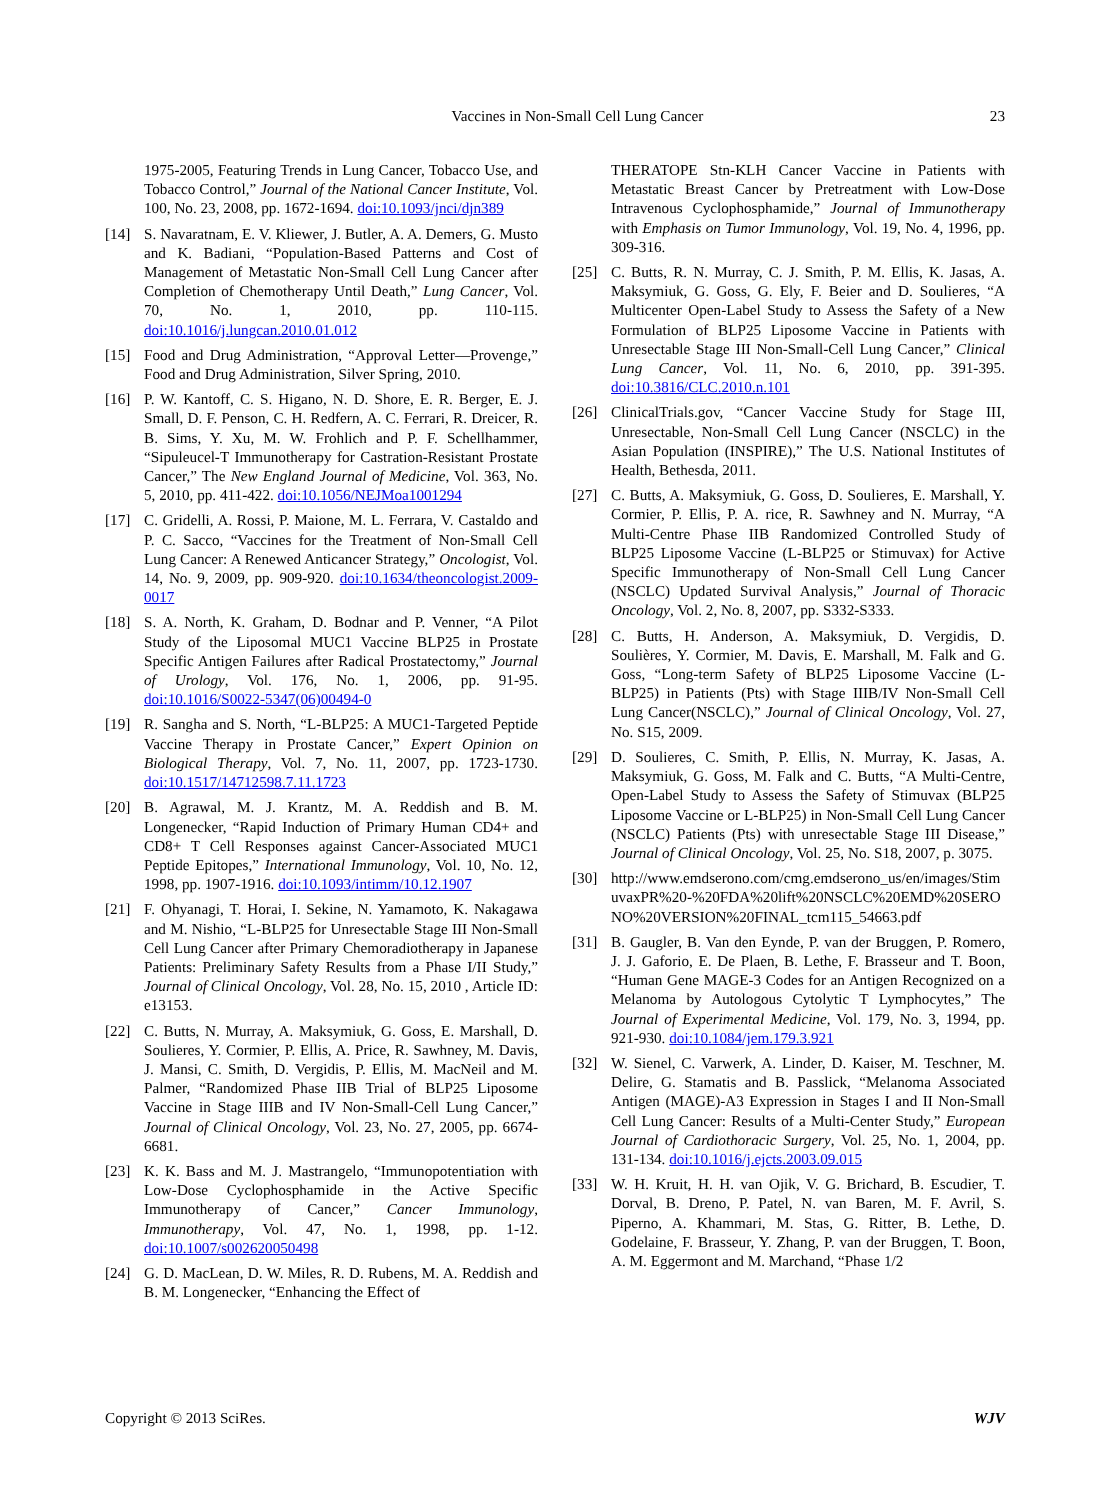Vaccines in Non-Small Cell Lung Cancer 23
1975-2005, Featuring Trends in Lung Cancer, Tobacco Use, and Tobacco Control,” Journal of the National Cancer Institute, Vol. 100, No. 23, 2008, pp. 1672-1694. doi:10.1093/jnci/djn389
[14] S. Navaratnam, E. V. Kliewer, J. Butler, A. A. Demers, G. Musto and K. Badiani, “Population-Based Patterns and Cost of Management of Metastatic Non-Small Cell Lung Cancer after Completion of Chemotherapy Until Death,” Lung Cancer, Vol. 70, No. 1, 2010, pp. 110-115. doi:10.1016/j.lungcan.2010.01.012
[15] Food and Drug Administration, “Approval Letter—Provenge,” Food and Drug Administration, Silver Spring, 2010.
[16] P. W. Kantoff, C. S. Higano, N. D. Shore, E. R. Berger, E. J. Small, D. F. Penson, C. H. Redfern, A. C. Ferrari, R. Dreicer, R. B. Sims, Y. Xu, M. W. Frohlich and P. F. Schellhammer, “Sipuleucel-T Immunotherapy for Castration-Resistant Prostate Cancer,” The New England Journal of Medicine, Vol. 363, No. 5, 2010, pp. 411-422. doi:10.1056/NEJMoa1001294
[17] C. Gridelli, A. Rossi, P. Maione, M. L. Ferrara, V. Castaldo and P. C. Sacco, “Vaccines for the Treatment of Non-Small Cell Lung Cancer: A Renewed Anticancer Strategy,” Oncologist, Vol. 14, No. 9, 2009, pp. 909-920. doi:10.1634/theoncologist.2009-0017
[18] S. A. North, K. Graham, D. Bodnar and P. Venner, “A Pilot Study of the Liposomal MUC1 Vaccine BLP25 in Prostate Specific Antigen Failures after Radical Prostatectomy,” Journal of Urology, Vol. 176, No. 1, 2006, pp. 91-95. doi:10.1016/S0022-5347(06)00494-0
[19] R. Sangha and S. North, “L-BLP25: A MUC1-Targeted Peptide Vaccine Therapy in Prostate Cancer,” Expert Opinion on Biological Therapy, Vol. 7, No. 11, 2007, pp. 1723-1730. doi:10.1517/14712598.7.11.1723
[20] B. Agrawal, M. J. Krantz, M. A. Reddish and B. M. Longenecker, “Rapid Induction of Primary Human CD4+ and CD8+ T Cell Responses against Cancer-Associated MUC1 Peptide Epitopes,” International Immunology, Vol. 10, No. 12, 1998, pp. 1907-1916. doi:10.1093/intimm/10.12.1907
[21] F. Ohyanagi, T. Horai, I. Sekine, N. Yamamoto, K. Nakagawa and M. Nishio, “L-BLP25 for Unresectable Stage III Non-Small Cell Lung Cancer after Primary Chemoradiotherapy in Japanese Patients: Preliminary Safety Results from a Phase I/II Study,” Journal of Clinical Oncology, Vol. 28, No. 15, 2010 , Article ID: e13153.
[22] C. Butts, N. Murray, A. Maksymiuk, G. Goss, E. Marshall, D. Soulieres, Y. Cormier, P. Ellis, A. Price, R. Sawhney, M. Davis, J. Mansi, C. Smith, D. Vergidis, P. Ellis, M. MacNeil and M. Palmer, “Randomized Phase IIB Trial of BLP25 Liposome Vaccine in Stage IIIB and IV Non-Small-Cell Lung Cancer,” Journal of Clinical Oncology, Vol. 23, No. 27, 2005, pp. 6674-6681.
[23] K. K. Bass and M. J. Mastrangelo, “Immunopotentiation with Low-Dose Cyclophosphamide in the Active Specific Immunotherapy of Cancer,” Cancer Immunology, Immunotherapy, Vol. 47, No. 1, 1998, pp. 1-12. doi:10.1007/s002620050498
[24] G. D. MacLean, D. W. Miles, R. D. Rubens, M. A. Reddish and B. M. Longenecker, “Enhancing the Effect of
THERATOPE Stn-KLH Cancer Vaccine in Patients with Metastatic Breast Cancer by Pretreatment with Low-Dose Intravenous Cyclophosphamide,” Journal of Immunotherapy with Emphasis on Tumor Immunology, Vol. 19, No. 4, 1996, pp. 309-316.
[25] C. Butts, R. N. Murray, C. J. Smith, P. M. Ellis, K. Jasas, A. Maksymiuk, G. Goss, G. Ely, F. Beier and D. Soulieres, “A Multicenter Open-Label Study to Assess the Safety of a New Formulation of BLP25 Liposome Vaccine in Patients with Unresectable Stage III Non-Small-Cell Lung Cancer,” Clinical Lung Cancer, Vol. 11, No. 6, 2010, pp. 391-395. doi:10.3816/CLC.2010.n.101
[26] ClinicalTrials.gov, “Cancer Vaccine Study for Stage III, Unresectable, Non-Small Cell Lung Cancer (NSCLC) in the Asian Population (INSPIRE),” The U.S. National Institutes of Health, Bethesda, 2011.
[27] C. Butts, A. Maksymiuk, G. Goss, D. Soulieres, E. Marshall, Y. Cormier, P. Ellis, P. A. rice, R. Sawhney and N. Murray, “A Multi-Centre Phase IIB Randomized Controlled Study of BLP25 Liposome Vaccine (L-BLP25 or Stimuvax) for Active Specific Immunotherapy of Non-Small Cell Lung Cancer (NSCLC) Updated Survival Analysis,” Journal of Thoracic Oncology, Vol. 2, No. 8, 2007, pp. S332-S333.
[28] C. Butts, H. Anderson, A. Maksymiuk, D. Vergidis, D. Soulières, Y. Cormier, M. Davis, E. Marshall, M. Falk and G. Goss, “Long-term Safety of BLP25 Liposome Vaccine (L-BLP25) in Patients (Pts) with Stage IIIB/IV Non-Small Cell Lung Cancer(NSCLC),” Journal of Clinical Oncology, Vol. 27, No. S15, 2009.
[29] D. Soulieres, C. Smith, P. Ellis, N. Murray, K. Jasas, A. Maksymiuk, G. Goss, M. Falk and C. Butts, “A Multi-Centre, Open-Label Study to Assess the Safety of Stimuvax (BLP25 Liposome Vaccine or L-BLP25) in Non-Small Cell Lung Cancer (NSCLC) Patients (Pts) with unresectable Stage III Disease,” Journal of Clinical Oncology, Vol. 25, No. S18, 2007, p. 3075.
[30] http://www.emdserono.com/cmg.emdserono_us/en/images/StimuvaxPR%20-%20FDA%20lift%20NSCLC%20EMD%20SERONO%20VERSION%20FINAL_tcm115_54663.pdf
[31] B. Gaugler, B. Van den Eynde, P. van der Bruggen, P. Romero, J. J. Gaforio, E. De Plaen, B. Lethe, F. Brasseur and T. Boon, “Human Gene MAGE-3 Codes for an Antigen Recognized on a Melanoma by Autologous Cytolytic T Lymphocytes,” The Journal of Experimental Medicine, Vol. 179, No. 3, 1994, pp. 921-930. doi:10.1084/jem.179.3.921
[32] W. Sienel, C. Varwerk, A. Linder, D. Kaiser, M. Teschner, M. Delire, G. Stamatis and B. Passlick, “Melanoma Associated Antigen (MAGE)-A3 Expression in Stages I and II Non-Small Cell Lung Cancer: Results of a Multi-Center Study,” European Journal of Cardiothoracic Surgery, Vol. 25, No. 1, 2004, pp. 131-134. doi:10.1016/j.ejcts.2003.09.015
[33] W. H. Kruit, H. H. van Ojik, V. G. Brichard, B. Escudier, T. Dorval, B. Dreno, P. Patel, N. van Baren, M. F. Avril, S. Piperno, A. Khammari, M. Stas, G. Ritter, B. Lethe, D. Godelaine, F. Brasseur, Y. Zhang, P. van der Bruggen, T. Boon, A. M. Eggermont and M. Marchand, “Phase 1/2
Copyright © 2013 SciRes. WJV